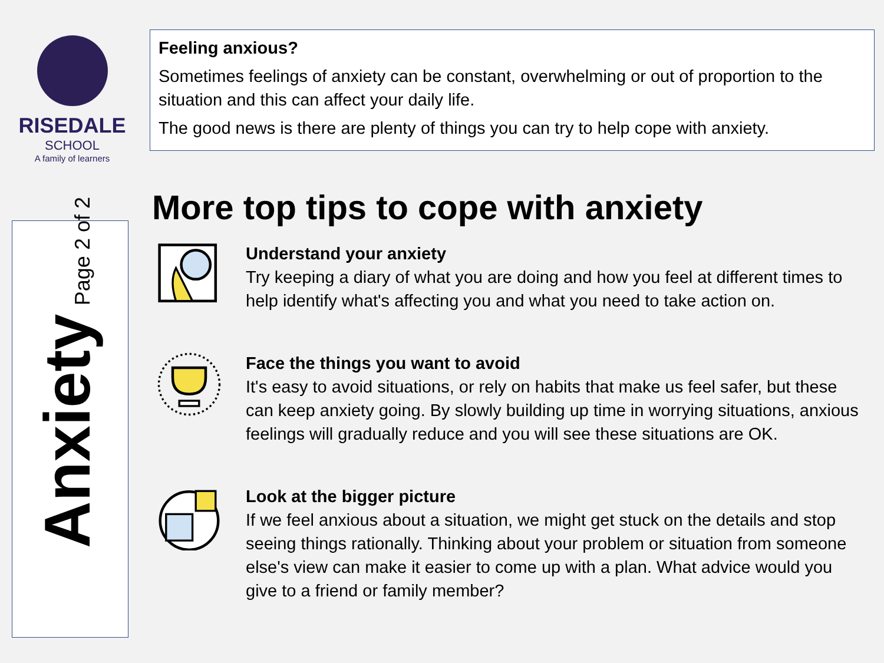RISEDALE
SCHOOL
A family of learners
Feeling anxious?
Sometimes feelings of anxiety can be constant, overwhelming or out of proportion to the situation and this can affect your daily life.
The good news is there are plenty of things you can try to help cope with anxiety.
Anxiety Page 2 of 2
More top tips to cope with anxiety
Understand your anxiety
Try keeping a diary of what you are doing and how you feel at different times to help identify what's affecting you and what you need to take action on.
Face the things you want to avoid
It's easy to avoid situations, or rely on habits that make us feel safer, but these can keep anxiety going. By slowly building up time in worrying situations, anxious feelings will gradually reduce and you will see these situations are OK.
Look at the bigger picture
If we feel anxious about a situation, we might get stuck on the details and stop seeing things rationally. Thinking about your problem or situation from someone else's view can make it easier to come up with a plan. What advice would you give to a friend or family member?